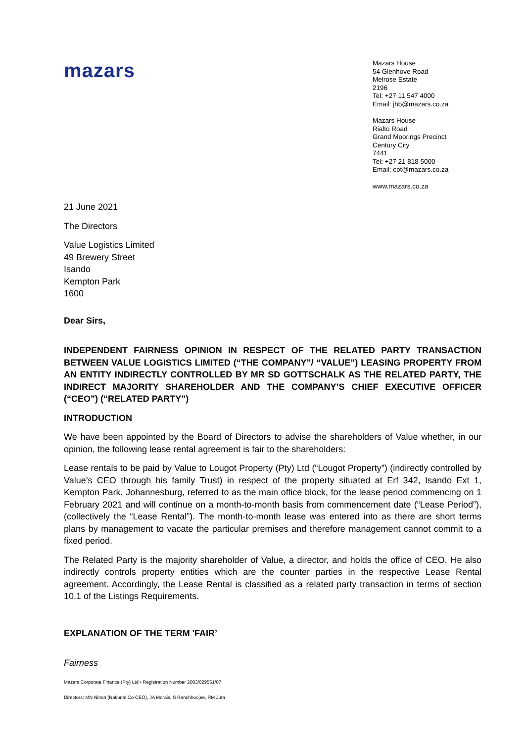mazars
Mazars House
54 Glenhove Road
Melrose Estate
2196
Tel: +27 11 547 4000
Email: jhb@mazars.co.za
Mazars House
Rialto Road
Grand Moorings Precinct
Century City
7441
Tel: +27 21 818 5000
Email: cpt@mazars.co.za
www.mazars.co.za
21 June 2021
The Directors
Value Logistics Limited
49 Brewery Street
Isando
Kempton Park
1600
Dear Sirs,
INDEPENDENT FAIRNESS OPINION IN RESPECT OF THE RELATED PARTY TRANSACTION BETWEEN VALUE LOGISTICS LIMITED (“THE COMPANY”/ “VALUE”) LEASING PROPERTY FROM AN ENTITY INDIRECTLY CONTROLLED BY MR SD GOTTSCHALK AS THE RELATED PARTY, THE INDIRECT MAJORITY SHAREHOLDER AND THE COMPANY’S CHIEF EXECUTIVE OFFICER (“CEO”) (“RELATED PARTY”)
INTRODUCTION
We have been appointed by the Board of Directors to advise the shareholders of Value whether, in our opinion, the following lease rental agreement is fair to the shareholders:
Lease rentals to be paid by Value to Lougot Property (Pty) Ltd (“Lougot Property”) (indirectly controlled by Value’s CEO through his family Trust) in respect of the property situated at Erf 342, Isando Ext 1, Kempton Park, Johannesburg, referred to as the main office block, for the lease period commencing on 1 February 2021 and will continue on a month-to-month basis from commencement date (“Lease Period”), (collectively the “Lease Rental”). The month-to-month lease was entered into as there are short terms plans by management to vacate the particular premises and therefore management cannot commit to a fixed period.
The Related Party is the majority shareholder of Value, a director, and holds the office of CEO. He also indirectly controls property entities which are the counter parties in the respective Lease Rental agreement. Accordingly, the Lease Rental is classified as a related party transaction in terms of section 10.1 of the Listings Requirements.
EXPLANATION OF THE TERM 'FAIR’
Fairness
Mazars Corporate Finance (Pty) Ltd • Registration Number 2003/029561/07
Directors: MN Ninan (National Co-CEO), JA Marais, S Ranchhoojee, RM Juta